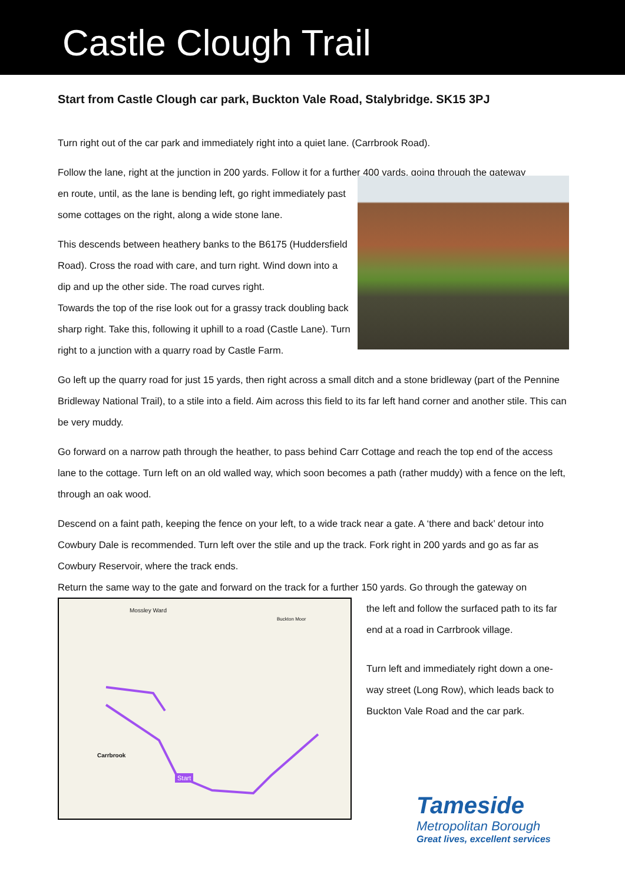Castle Clough Trail
Start from Castle Clough car park, Buckton Vale Road, Stalybridge. SK15 3PJ
Turn right out of the car park and immediately right into a quiet lane. (Carrbrook Road).
Follow the lane, right at the junction in 200 yards. Follow it for a further 400 yards, going through the gateway
en route, until, as the lane is bending left, go right immediately past some cottages on the right, along a wide stone lane.
This descends between heathery banks to the B6175 (Huddersfield Road). Cross the road with care, and turn right. Wind down into a dip and up the other side. The road curves right.
Towards the top of the rise look out for a grassy track doubling back sharp right. Take this, following it uphill to a road (Castle Lane). Turn right to a junction with a quarry road by Castle Farm.
Go left up the quarry road for just 15 yards, then right across a small ditch and a stone bridleway (part of the Pennine Bridleway National Trail), to a stile into a field. Aim across this field to its far left hand corner and another stile. This can be very muddy.
Go forward on a narrow path through the heather, to pass behind Carr Cottage and reach the top end of the access lane to the cottage. Turn left on an old walled way, which soon becomes a path (rather muddy) with a fence on the left, through an oak wood.
Descend on a faint path, keeping the fence on your left, to a wide track near a gate. A ‘there and back’ detour into Cowbury Dale is recommended. Turn left over the stile and up the track. Fork right in 200 yards and go as far as Cowbury Reservoir, where the track ends.
Return the same way to the gate and forward on the track for a further 150 yards. Go through the gateway on
Mossley Ward
Buckton Moor
Carrbrook
Start
the left and follow the surfaced path to its far end at a road in Carrbrook village.
Turn left and immediately right down a one-way street (Long Row), which leads back to Buckton Vale Road and the car park.
Tameside
Metropolitan Borough
Great lives, excellent services